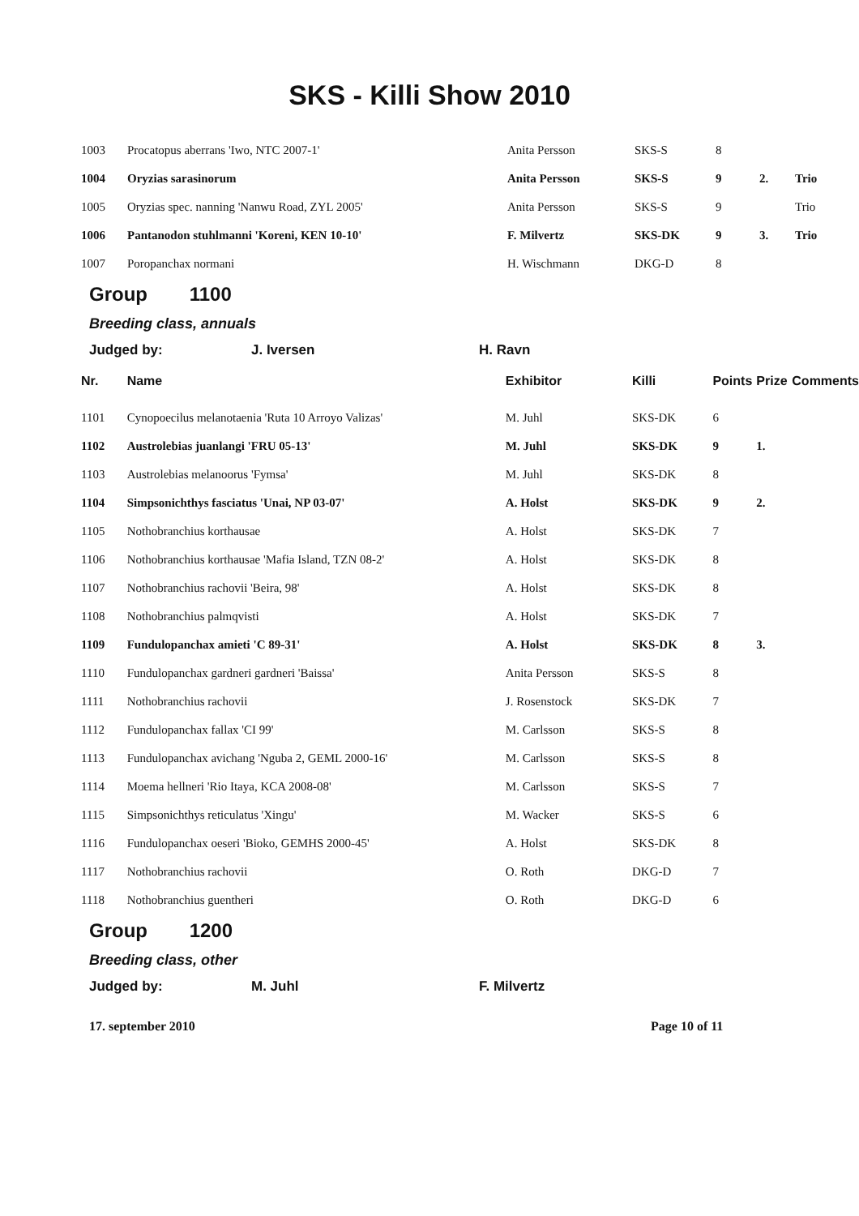SKS - Killi Show 2010
| 1003 | Procatopus aberrans 'Iwo, NTC 2007-1' | Anita Persson | SKS-S | 8 | | |
| 1004 | Oryzias sarasinorum | Anita Persson | SKS-S | 9 | 2. | Trio |
| 1005 | Oryzias spec. nanning 'Nanwu Road, ZYL 2005' | Anita Persson | SKS-S | 9 | | Trio |
| 1006 | Pantanodon stuhlmanni 'Koreni, KEN 10-10' | F. Milvertz | SKS-DK | 9 | 3. | Trio |
| 1007 | Poropanchax normani | H. Wischmann | DKG-D | 8 | | |
Group 1100
Breeding class, annuals
Judged by: J. Iversen H. Ravn
| Nr. | Name | Exhibitor | Killi | Points | Prize | Comments |
| --- | --- | --- | --- | --- | --- | --- |
| 1101 | Cynopoecilus melanotaenia 'Ruta 10 Arroyo Valizas' | M. Juhl | SKS-DK | 6 | | |
| 1102 | Austrolebias juanlangi 'FRU 05-13' | M. Juhl | SKS-DK | 9 | 1. | |
| 1103 | Austrolebias melanoorus 'Fymsa' | M. Juhl | SKS-DK | 8 | | |
| 1104 | Simpsonichthys fasciatus 'Unai, NP 03-07' | A. Holst | SKS-DK | 9 | 2. | |
| 1105 | Nothobranchius korthausae | A. Holst | SKS-DK | 7 | | |
| 1106 | Nothobranchius korthausae 'Mafia Island, TZN 08-2' | A. Holst | SKS-DK | 8 | | |
| 1107 | Nothobranchius rachovii 'Beira, 98' | A. Holst | SKS-DK | 8 | | |
| 1108 | Nothobranchius palmqvisti | A. Holst | SKS-DK | 7 | | |
| 1109 | Fundulopanchax amieti 'C 89-31' | A. Holst | SKS-DK | 8 | 3. | |
| 1110 | Fundulopanchax gardneri gardneri 'Baissa' | Anita Persson | SKS-S | 8 | | |
| 1111 | Nothobranchius rachovii | J. Rosenstock | SKS-DK | 7 | | |
| 1112 | Fundulopanchax fallax 'CI 99' | M. Carlsson | SKS-S | 8 | | |
| 1113 | Fundulopanchax avichang 'Nguba 2, GEML 2000-16' | M. Carlsson | SKS-S | 8 | | |
| 1114 | Moema hellneri 'Rio Itaya, KCA 2008-08' | M. Carlsson | SKS-S | 7 | | |
| 1115 | Simpsonichthys reticulatus 'Xingu' | M. Wacker | SKS-S | 6 | | |
| 1116 | Fundulopanchax oeseri 'Bioko, GEMHS 2000-45' | A. Holst | SKS-DK | 8 | | |
| 1117 | Nothobranchius rachovii | O. Roth | DKG-D | 7 | | |
| 1118 | Nothobranchius guentheri | O. Roth | DKG-D | 6 | | |
Group 1200
Breeding class, other
Judged by: M. Juhl F. Milvertz
17. september 2010 Page 10 of 11